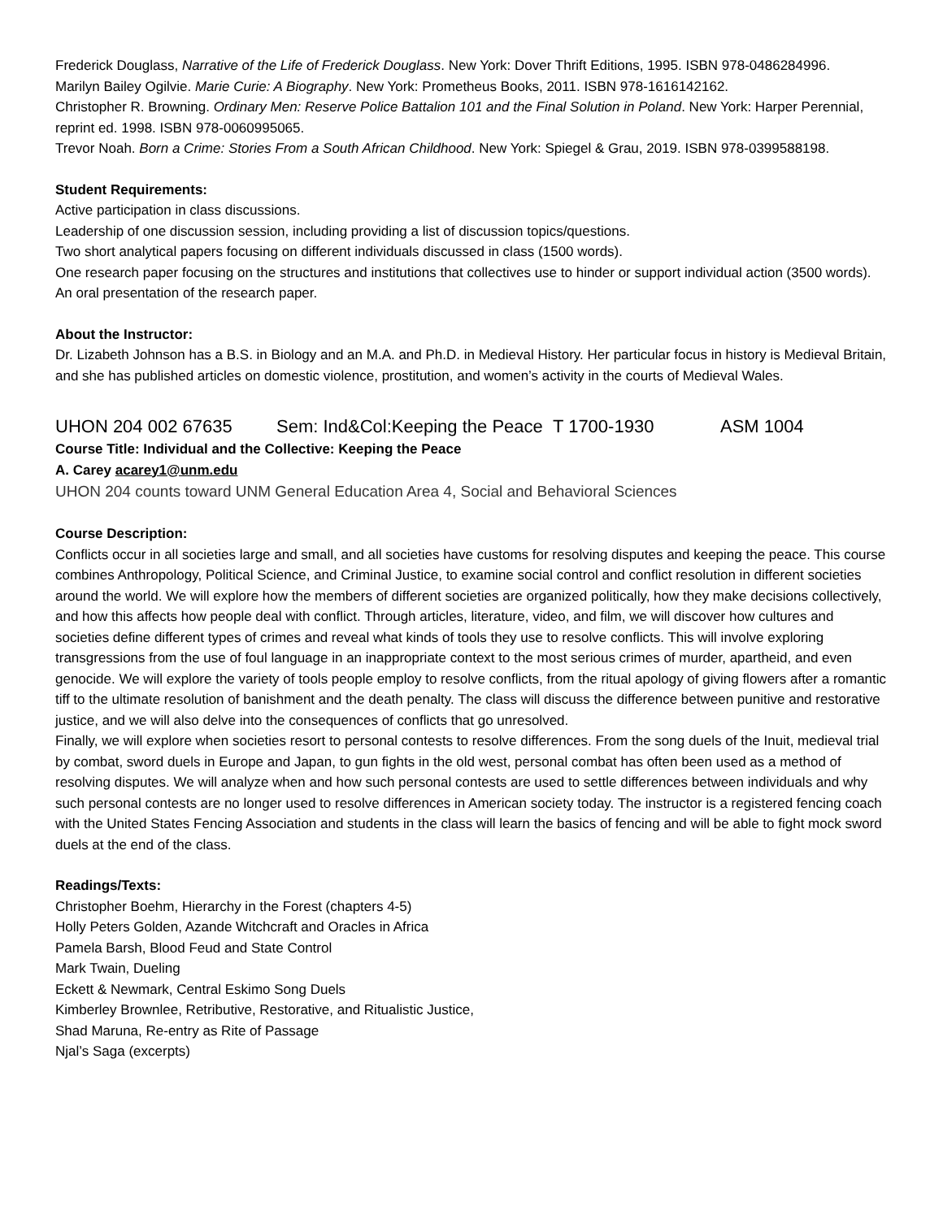Frederick Douglass, Narrative of the Life of Frederick Douglass. New York: Dover Thrift Editions, 1995. ISBN 978-0486284996.
Marilyn Bailey Ogilvie. Marie Curie: A Biography. New York: Prometheus Books, 2011. ISBN 978-1616142162.
Christopher R. Browning. Ordinary Men: Reserve Police Battalion 101 and the Final Solution in Poland. New York: Harper Perennial, reprint ed. 1998. ISBN 978-0060995065.
Trevor Noah. Born a Crime: Stories From a South African Childhood. New York: Spiegel & Grau, 2019. ISBN 978-0399588198.
Student Requirements:
Active participation in class discussions.
Leadership of one discussion session, including providing a list of discussion topics/questions.
Two short analytical papers focusing on different individuals discussed in class (1500 words).
One research paper focusing on the structures and institutions that collectives use to hinder or support individual action (3500 words).
An oral presentation of the research paper.
About the Instructor:
Dr. Lizabeth Johnson has a B.S. in Biology and an M.A. and Ph.D. in Medieval History. Her particular focus in history is Medieval Britain, and she has published articles on domestic violence, prostitution, and women’s activity in the courts of Medieval Wales.
UHON 204 002 67635 Sem: Ind&Col:Keeping the Peace T 1700-1930 ASM 1004
Course Title: Individual and the Collective: Keeping the Peace
A. Carey acarey1@unm.edu
UHON 204 counts toward UNM General Education Area 4, Social and Behavioral Sciences
Course Description:
Conflicts occur in all societies large and small, and all societies have customs for resolving disputes and keeping the peace. This course combines Anthropology, Political Science, and Criminal Justice, to examine social control and conflict resolution in different societies around the world. We will explore how the members of different societies are organized politically, how they make decisions collectively, and how this affects how people deal with conflict. Through articles, literature, video, and film, we will discover how cultures and societies define different types of crimes and reveal what kinds of tools they use to resolve conflicts. This will involve exploring transgressions from the use of foul language in an inappropriate context to the most serious crimes of murder, apartheid, and even genocide. We will explore the variety of tools people employ to resolve conflicts, from the ritual apology of giving flowers after a romantic tiff to the ultimate resolution of banishment and the death penalty. The class will discuss the difference between punitive and restorative justice, and we will also delve into the consequences of conflicts that go unresolved.
Finally, we will explore when societies resort to personal contests to resolve differences. From the song duels of the Inuit, medieval trial by combat, sword duels in Europe and Japan, to gun fights in the old west, personal combat has often been used as a method of resolving disputes. We will analyze when and how such personal contests are used to settle differences between individuals and why such personal contests are no longer used to resolve differences in American society today. The instructor is a registered fencing coach with the United States Fencing Association and students in the class will learn the basics of fencing and will be able to fight mock sword duels at the end of the class.
Readings/Texts:
Christopher Boehm, Hierarchy in the Forest (chapters 4-5)
Holly Peters Golden, Azande Witchcraft and Oracles in Africa
Pamela Barsh, Blood Feud and State Control
Mark Twain, Dueling
Eckett & Newmark, Central Eskimo Song Duels
Kimberley Brownlee, Retributive, Restorative, and Ritualistic Justice,
Shad Maruna, Re-entry as Rite of Passage
Njal’s Saga (excerpts)